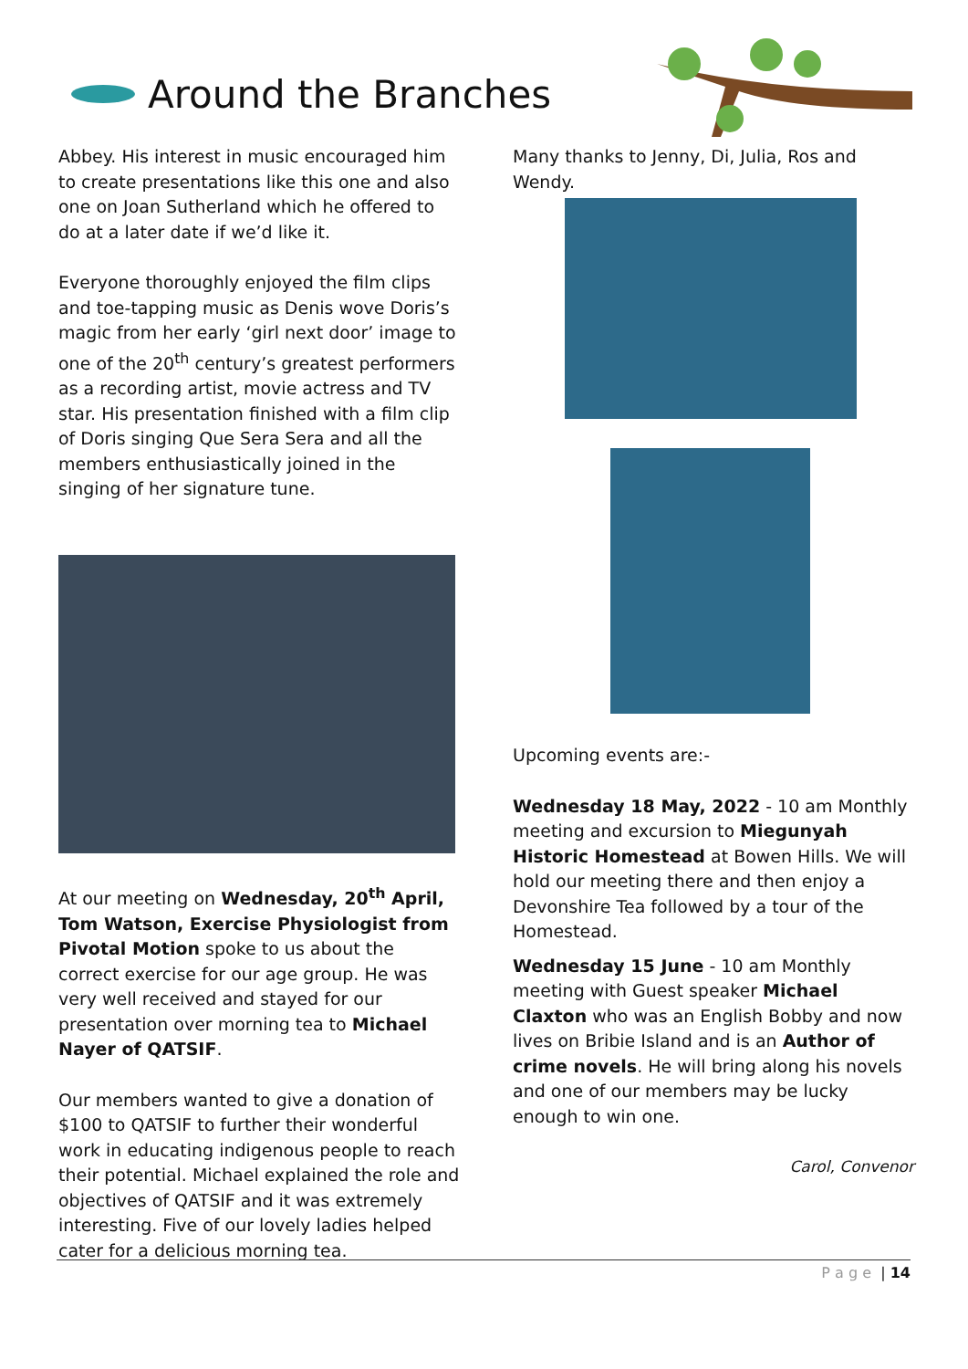Around the Branches
Abbey. His interest in music encouraged him to create presentations like this one and also one on Joan Sutherland which he offered to do at a later date if we’d like it.
Everyone thoroughly enjoyed the film clips and toe-tapping music as Denis wove Doris’s magic from her early ‘girl next door’ image to one of the 20<sup>th</sup> century’s greatest performers as a recording artist, movie actress and TV star. His presentation finished with a film clip of Doris singing Que Sera Sera and all the members enthusiastically joined in the singing of her signature tune.
At our meeting on Wednesday, 20<sup>th</sup> April, Tom Watson, Exercise Physiologist from Pivotal Motion spoke to us about the correct exercise for our age group. He was very well received and stayed for our presentation over morning tea to Michael Nayer of QATSIF.
Our members wanted to give a donation of $100 to QATSIF to further their wonderful work in educating indigenous people to reach their potential. Michael explained the role and objectives of QATSIF and it was extremely interesting. Five of our lovely ladies helped cater for a delicious morning tea.
Many thanks to Jenny, Di, Julia, Ros and Wendy.
Upcoming events are:-
Wednesday 18 May, 2022 - 10 am Monthly meeting and excursion to Miegunyah Historic Homestead at Bowen Hills. We will hold our meeting there and then enjoy a Devonshire Tea followed by a tour of the Homestead.
Wednesday 15 June - 10 am Monthly meeting with Guest speaker Michael Claxton who was an English Bobby and now lives on Bribie Island and is an Author of crime novels. He will bring along his novels and one of our members may be lucky enough to win one.
Carol, Convenor
P a g e | 14